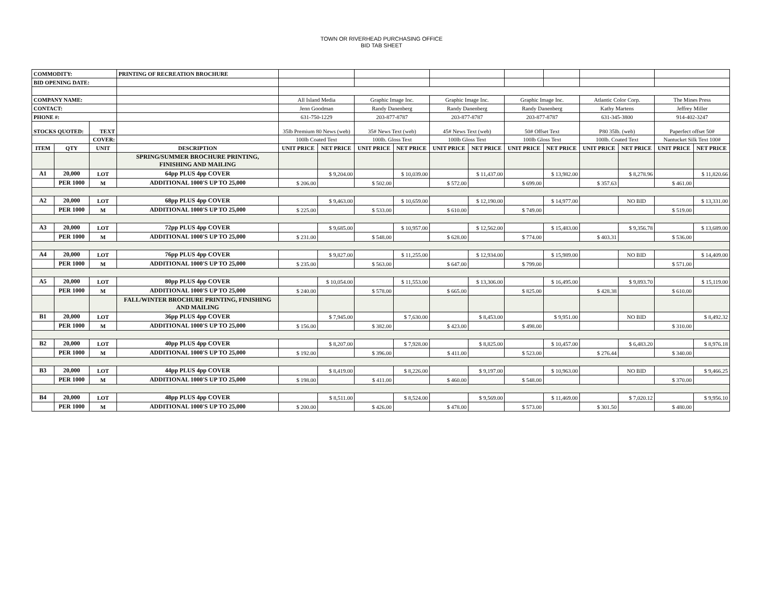TOWN OR RIVERHEAD PURCHASING OFFICE
BID TAB SHEET
| COMMODITY: | | | PRINTING OF RECREATION BROCHURE | | | | | | | | | | | | |
| BID OPENING DATE: | | | | | | | | | | | | | | | |
| COMPANY NAME: | | | | All Island Media | | Graphic Image Inc. | | Graphic Image Inc. | | Graphic Image Inc. | | Atlantic Color Corp. | | The Mines Press | |
| CONTACT: | | | | Jenn Goodman | | Randy Danenberg | | Randy Danenberg | | Randy Danenberg | | Kathy Martens | | Jeffrey Miller | |
| PHONE #: | | | | 631-750-1229 | | 203-877-8787 | | 203-877-8787 | | 203-877-8787 | | 631-345-3800 | | 914-402-3247 | |
| STOCKS QUOTED: | | TEXT | | 35lb Premium 80 News (web) | | 35# News Text (web) | | 45# News Text (web) | | 50# Offset Text | | P80 35lb. (web) | | Paperfect offset 50# | |
| | | COVER: | | 100lb Coated Text | | 100lb. Gloss Text | | 100lb Gloss Text | | 100lb Gloss Text | | 100lb. Coated Text | | Nantucket Silk Text 100# | |
| ITEM | QTY | UNIT | DESCRIPTION | UNIT PRICE | NET PRICE | UNIT PRICE | NET PRICE | UNIT PRICE | NET PRICE | UNIT PRICE | NET PRICE | UNIT PRICE | NET PRICE | UNIT PRICE | NET PRICE |
| | | | SPRING/SUMMER BROCHURE PRINTING, FINISHING AND MAILING | | | | | | | | | | | | |
| A1 | 20,000 | LOT | 64pp PLUS 4pp COVER | | $ 9,204.00 | | $ 10,039.00 | | $ 11,437.00 | | $ 13,982.00 | | $ 8,278.96 | | $ 11,820.66 |
| | PER 1000 | M | ADDITIONAL 1000'S UP TO 25,000 | $ 206.00 | | $ 502.00 | | $ 572.00 | | $ 699.00 | | $ 357.63 | | $ 461.00 | |
| A2 | 20,000 | LOT | 68pp PLUS 4pp COVER | | $ 9,463.00 | | $ 10,659.00 | | $ 12,190.00 | | $ 14,977.00 | | NO BID | | $ 13,331.00 |
| | PER 1000 | M | ADDITIONAL 1000'S UP TO 25,000 | $ 225.00 | | $ 533.00 | | $ 610.00 | | $ 749.00 | | | | $ 519.00 | |
| A3 | 20,000 | LOT | 72pp PLUS 4pp COVER | | $ 9,685.00 | | $ 10,957.00 | | $ 12,562.00 | | $ 15,483.00 | | $ 9,356.78 | | $ 13,689.00 |
| | PER 1000 | M | ADDITIONAL 1000'S UP TO 25,000 | $ 231.00 | | $ 548.00 | | $ 628.00 | | $ 774.00 | | $ 403.31 | | $ 536.00 | |
| A4 | 20,000 | LOT | 76pp PLUS 4pp COVER | | $ 9,827.00 | | $ 11,255.00 | | $ 12,934.00 | | $ 15,989.00 | | NO BID | | $ 14,409.00 |
| | PER 1000 | M | ADDITIONAL 1000'S UP TO 25,000 | $ 235.00 | | $ 563.00 | | $ 647.00 | | $ 799.00 | | | | $ 571.00 | |
| A5 | 20,000 | LOT | 80pp PLUS 4pp COVER | | $ 10,054.00 | | $ 11,553.00 | | $ 13,306.00 | | $ 16,495.00 | | $ 9,893.70 | | $ 15,119.00 |
| | PER 1000 | M | ADDITIONAL 1000'S UP TO 25,000 | $ 240.00 | | $ 578.00 | | $ 665.00 | | $ 825.00 | | $ 428.38 | | $ 610.00 | |
| | | | FALL/WINTER BROCHURE PRINTING, FINISHING AND MAILING | | | | | | | | | | | | |
| B1 | 20,000 | LOT | 36pp PLUS 4pp COVER | | $ 7,945.00 | | $ 7,630.00 | | $ 8,453.00 | | $ 9,951.00 | | NO BID | | $ 8,492.32 |
| | PER 1000 | M | ADDITIONAL 1000'S UP TO 25,000 | $ 156.00 | | $ 382.00 | | $ 423.00 | | $ 498.00 | | | | $ 310.00 | |
| B2 | 20,000 | LOT | 40pp PLUS 4pp COVER | | $ 8,207.00 | | $ 7,928.00 | | $ 8,825.00 | | $ 10,457.00 | | $ 6,483.20 | | $ 8,976.18 |
| | PER 1000 | M | ADDITIONAL 1000'S UP TO 25,000 | $ 192.00 | | $ 396.00 | | $ 411.00 | | $ 523.00 | | $ 276.44 | | $ 340.00 | |
| B3 | 20,000 | LOT | 44pp PLUS 4pp COVER | | $ 8,419.00 | | $ 8,226.00 | | $ 9,197.00 | | $ 10,963.00 | | NO BID | | $ 9,466.25 |
| | PER 1000 | M | ADDITIONAL 1000'S UP TO 25,000 | $ 198.00 | | $ 411.00 | | $ 460.00 | | $ 548.00 | | | | $ 370.00 | |
| B4 | 20,000 | LOT | 48pp PLUS 4pp COVER | | $ 8,511.00 | | $ 8,524.00 | | $ 9,569.00 | | $ 11,469.00 | | $ 7,020.12 | | $ 9,956.10 |
| | PER 1000 | M | ADDITIONAL 1000'S UP TO 25,000 | $ 200.00 | | $ 426.00 | | $ 478.00 | | $ 573.00 | | $ 301.50 | | $ 480.00 | |